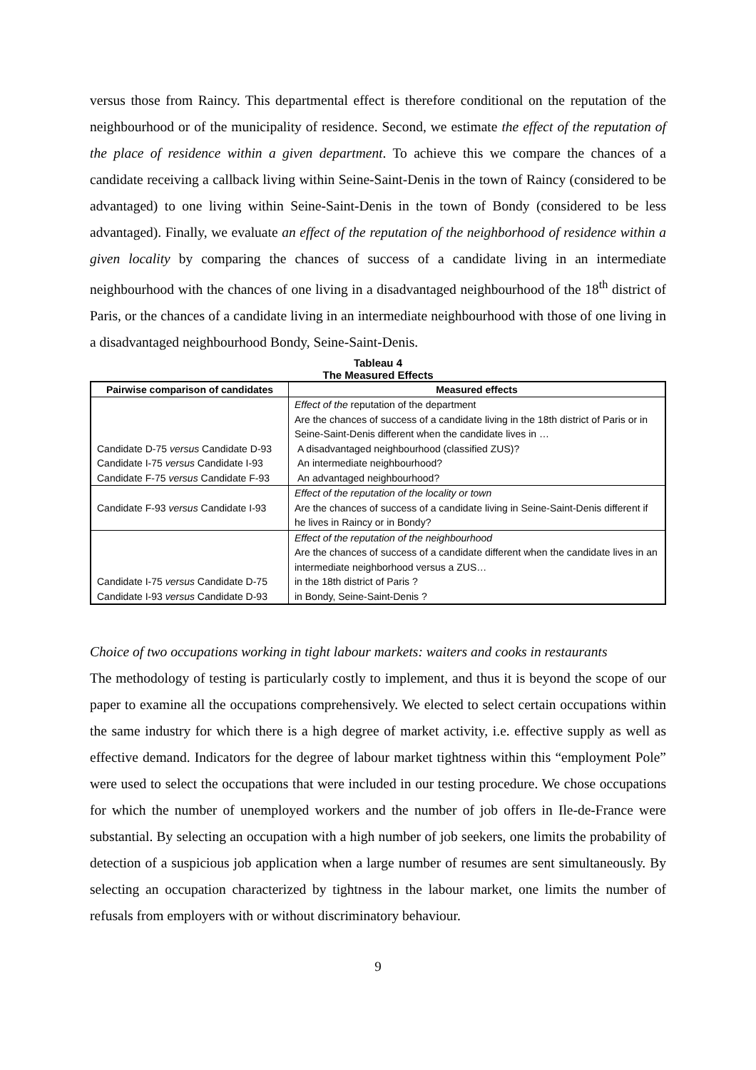versus those from Raincy. This departmental effect is therefore conditional on the reputation of the neighbourhood or of the municipality of residence. Second, we estimate the effect of the reputation of the place of residence within a given department. To achieve this we compare the chances of a candidate receiving a callback living within Seine-Saint-Denis in the town of Raincy (considered to be advantaged) to one living within Seine-Saint-Denis in the town of Bondy (considered to be less advantaged). Finally, we evaluate an effect of the reputation of the neighborhood of residence within a given locality by comparing the chances of success of a candidate living in an intermediate neighbourhood with the chances of one living in a disadvantaged neighbourhood of the 18<sup>th</sup> district of Paris, or the chances of a candidate living in an intermediate neighbourhood with those of one living in a disadvantaged neighbourhood Bondy, Seine-Saint-Denis.
Tableau 4
The Measured Effects
| Pairwise comparison of candidates | Measured effects |
| --- | --- |
| Candidate D-75 versus Candidate D-93 Candidate I-75 versus Candidate I-93 Candidate F-75 versus Candidate F-93 | Effect of the reputation of the department Are the chances of success of a candidate living in the 18th district of Paris or in Seine-Saint-Denis different when the candidate lives in … A disadvantaged neighbourhood (classified ZUS)? An intermediate neighbourhood? An advantaged neighbourhood? |
| Candidate F-93 versus Candidate I-93 | Effect of the reputation of the locality or town Are the chances of success of a candidate living in Seine-Saint-Denis different if he lives in Raincy or in Bondy? |
| Candidate I-75 versus Candidate D-75 Candidate I-93 versus Candidate D-93 | Effect of the reputation of the neighbourhood Are the chances of success of a candidate different when the candidate lives in an intermediate neighborhood versus a ZUS… in the 18th district of Paris ? in Bondy, Seine-Saint-Denis ? |
Choice of two occupations working in tight labour markets: waiters and cooks in restaurants
The methodology of testing is particularly costly to implement, and thus it is beyond the scope of our paper to examine all the occupations comprehensively. We elected to select certain occupations within the same industry for which there is a high degree of market activity, i.e. effective supply as well as effective demand. Indicators for the degree of labour market tightness within this “employment Pole” were used to select the occupations that were included in our testing procedure. We chose occupations for which the number of unemployed workers and the number of job offers in Ile-de-France were substantial. By selecting an occupation with a high number of job seekers, one limits the probability of detection of a suspicious job application when a large number of resumes are sent simultaneously. By selecting an occupation characterized by tightness in the labour market, one limits the number of refusals from employers with or without discriminatory behaviour.
9